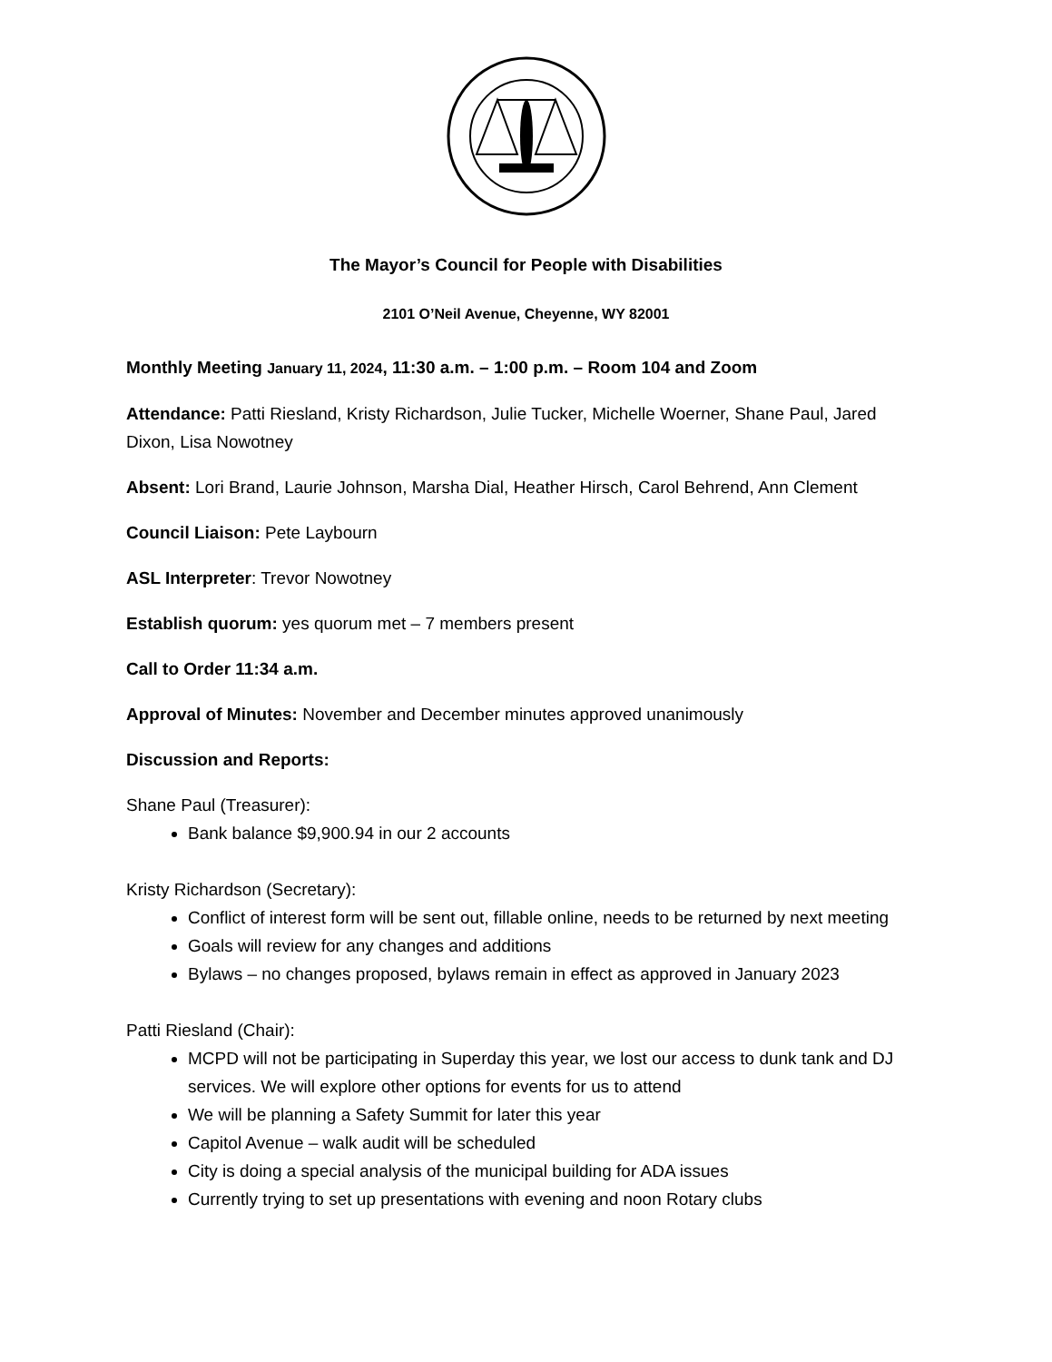The Mayor’s Council for People with Disabilities
2101 O’Neil Avenue, Cheyenne, WY 82001
Monthly Meeting January 11, 2024, 11:30 a.m. – 1:00 p.m. – Room 104 and Zoom
Attendance: Patti Riesland, Kristy Richardson, Julie Tucker, Michelle Woerner, Shane Paul, Jared Dixon, Lisa Nowotney
Absent: Lori Brand, Laurie Johnson, Marsha Dial, Heather Hirsch, Carol Behrend, Ann Clement
Council Liaison: Pete Laybourn
ASL Interpreter: Trevor Nowotney
Establish quorum: yes quorum met – 7 members present
Call to Order 11:34 a.m.
Approval of Minutes: November and December minutes approved unanimously
Discussion and Reports:
Shane Paul (Treasurer):
Bank balance $9,900.94 in our 2 accounts
Kristy Richardson (Secretary):
Conflict of interest form will be sent out, fillable online, needs to be returned by next meeting
Goals will review for any changes and additions
Bylaws – no changes proposed, bylaws remain in effect as approved in January 2023
Patti Riesland (Chair):
MCPD will not be participating in Superday this year, we lost our access to dunk tank and DJ services. We will explore other options for events for us to attend
We will be planning a Safety Summit for later this year
Capitol Avenue – walk audit will be scheduled
City is doing a special analysis of the municipal building for ADA issues
Currently trying to set up presentations with evening and noon Rotary clubs